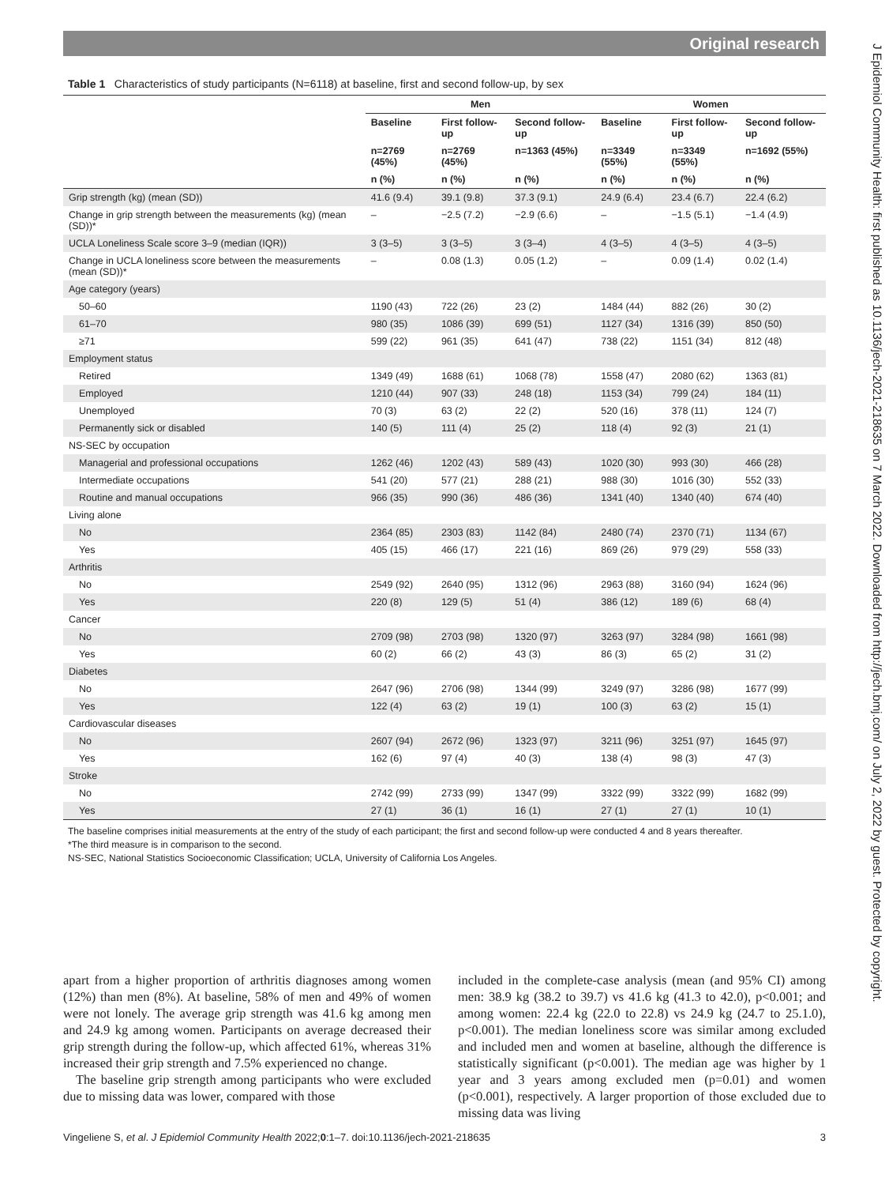Original research
J Epidemiol Community Health: first published as 10.1136/jech-2021-218635 on 7 March 2022. Downloaded from http://jech.bmj.com/ on July 2, 2022 by guest. Protected by copyright.
Table 1 Characteristics of study participants (N=6118) at baseline, first and second follow-up, by sex
| | Men | | | Women | | |
| --- | --- | --- | --- | --- | --- | --- |
| | Baseline | First follow-up | Second follow-up | Baseline | First follow-up | Second follow-up |
| | n=2769 (45%) | n=2769 (45%) | n=1363 (45%) | n=3349 (55%) | n=3349 (55%) | n=1692 (55%) |
| | n (%) | n (%) | n (%) | n (%) | n (%) | n (%) |
| Grip strength (kg) (mean (SD)) | 41.6 (9.4) | 39.1 (9.8) | 37.3 (9.1) | 24.9 (6.4) | 23.4 (6.7) | 22.4 (6.2) |
| Change in grip strength between the measurements (kg) (mean (SD))* | – | −2.5 (7.2) | −2.9 (6.6) | – | −1.5 (5.1) | −1.4 (4.9) |
| UCLA Loneliness Scale score 3–9 (median (IQR)) | 3 (3–5) | 3 (3–5) | 3 (3–4) | 4 (3–5) | 4 (3–5) | 4 (3–5) |
| Change in UCLA loneliness score between the measurements (mean (SD))* | – | 0.08 (1.3) | 0.05 (1.2) | – | 0.09 (1.4) | 0.02 (1.4) |
| Age category (years) | | | | | | |
| 50–60 | 1190 (43) | 722 (26) | 23 (2) | 1484 (44) | 882 (26) | 30 (2) |
| 61–70 | 980 (35) | 1086 (39) | 699 (51) | 1127 (34) | 1316 (39) | 850 (50) |
| ≥71 | 599 (22) | 961 (35) | 641 (47) | 738 (22) | 1151 (34) | 812 (48) |
| Employment status | | | | | | |
| Retired | 1349 (49) | 1688 (61) | 1068 (78) | 1558 (47) | 2080 (62) | 1363 (81) |
| Employed | 1210 (44) | 907 (33) | 248 (18) | 1153 (34) | 799 (24) | 184 (11) |
| Unemployed | 70 (3) | 63 (2) | 22 (2) | 520 (16) | 378 (11) | 124 (7) |
| Permanently sick or disabled | 140 (5) | 111 (4) | 25 (2) | 118 (4) | 92 (3) | 21 (1) |
| NS-SEC by occupation | | | | | | |
| Managerial and professional occupations | 1262 (46) | 1202 (43) | 589 (43) | 1020 (30) | 993 (30) | 466 (28) |
| Intermediate occupations | 541 (20) | 577 (21) | 288 (21) | 988 (30) | 1016 (30) | 552 (33) |
| Routine and manual occupations | 966 (35) | 990 (36) | 486 (36) | 1341 (40) | 1340 (40) | 674 (40) |
| Living alone | | | | | | |
| No | 2364 (85) | 2303 (83) | 1142 (84) | 2480 (74) | 2370 (71) | 1134 (67) |
| Yes | 405 (15) | 466 (17) | 221 (16) | 869 (26) | 979 (29) | 558 (33) |
| Arthritis | | | | | | |
| No | 2549 (92) | 2640 (95) | 1312 (96) | 2963 (88) | 3160 (94) | 1624 (96) |
| Yes | 220 (8) | 129 (5) | 51 (4) | 386 (12) | 189 (6) | 68 (4) |
| Cancer | | | | | | |
| No | 2709 (98) | 2703 (98) | 1320 (97) | 3263 (97) | 3284 (98) | 1661 (98) |
| Yes | 60 (2) | 66 (2) | 43 (3) | 86 (3) | 65 (2) | 31 (2) |
| Diabetes | | | | | | |
| No | 2647 (96) | 2706 (98) | 1344 (99) | 3249 (97) | 3286 (98) | 1677 (99) |
| Yes | 122 (4) | 63 (2) | 19 (1) | 100 (3) | 63 (2) | 15 (1) |
| Cardiovascular diseases | | | | | | |
| No | 2607 (94) | 2672 (96) | 1323 (97) | 3211 (96) | 3251 (97) | 1645 (97) |
| Yes | 162 (6) | 97 (4) | 40 (3) | 138 (4) | 98 (3) | 47 (3) |
| Stroke | | | | | | |
| No | 2742 (99) | 2733 (99) | 1347 (99) | 3322 (99) | 3322 (99) | 1682 (99) |
| Yes | 27 (1) | 36 (1) | 16 (1) | 27 (1) | 27 (1) | 10 (1) |
The baseline comprises initial measurements at the entry of the study of each participant; the first and second follow-up were conducted 4 and 8 years thereafter.
*The third measure is in comparison to the second.
NS-SEC, National Statistics Socioeconomic Classification; UCLA, University of California Los Angeles.
apart from a higher proportion of arthritis diagnoses among women (12%) than men (8%). At baseline, 58% of men and 49% of women were not lonely. The average grip strength was 41.6 kg among men and 24.9 kg among women. Participants on average decreased their grip strength during the follow-up, which affected 61%, whereas 31% increased their grip strength and 7.5% experienced no change.
The baseline grip strength among participants who were excluded due to missing data was lower, compared with those
included in the complete-case analysis (mean (and 95% CI) among men: 38.9 kg (38.2 to 39.7) vs 41.6 kg (41.3 to 42.0), p<0.001; and among women: 22.4 kg (22.0 to 22.8) vs 24.9 kg (24.7 to 25.1.0), p<0.001). The median loneliness score was similar among excluded and included men and women at baseline, although the difference is statistically significant (p<0.001). The median age was higher by 1 year and 3 years among excluded men (p=0.01) and women (p<0.001), respectively. A larger proportion of those excluded due to missing data was living
Vingeliene S, et al. J Epidemiol Community Health 2022;0:1–7. doi:10.1136/jech-2021-218635 3